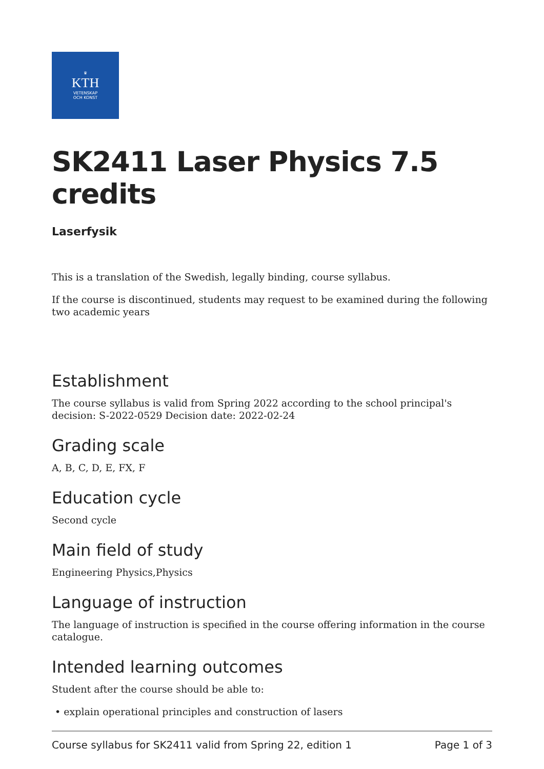♛
KTH
VETENSKAP
OCH KONST
SK2411 Laser Physics 7.5 credits
Laserfysik
This is a translation of the Swedish, legally binding, course syllabus.
If the course is discontinued, students may request to be examined during the following two academic years
Establishment
The course syllabus is valid from Spring 2022 according to the school principal's decision: S-2022-0529 Decision date: 2022-02-24
Grading scale
A, B, C, D, E, FX, F
Education cycle
Second cycle
Main field of study
Engineering Physics,Physics
Language of instruction
The language of instruction is specified in the course offering information in the course catalogue.
Intended learning outcomes
Student after the course should be able to:
• explain operational principles and construction of lasers
Course syllabus for SK2411 valid from Spring 22, edition 1 Page 1 of 3